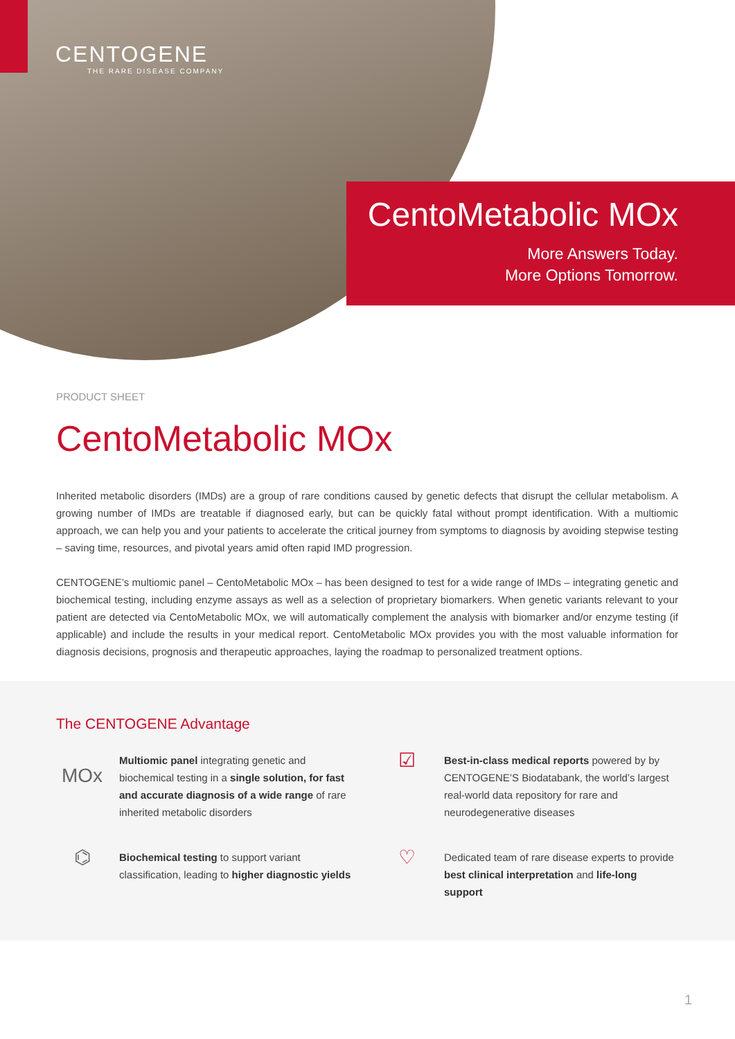CENTOGENE
THE RARE DISEASE COMPANY
CentoMetabolic MOx
More Answers Today.
More Options Tomorrow.
PRODUCT SHEET
CentoMetabolic MOx
Inherited metabolic disorders (IMDs) are a group of rare conditions caused by genetic defects that disrupt the cellular metabolism. A growing number of IMDs are treatable if diagnosed early, but can be quickly fatal without prompt identification. With a multiomic approach, we can help you and your patients to accelerate the critical journey from symptoms to diagnosis by avoiding stepwise testing – saving time, resources, and pivotal years amid often rapid IMD progression.
CENTOGENE’s multiomic panel – CentoMetabolic MOx – has been designed to test for a wide range of IMDs – integrating genetic and biochemical testing, including enzyme assays as well as a selection of proprietary biomarkers. When genetic variants relevant to your patient are detected via CentoMetabolic MOx, we will automatically complement the analysis with biomarker and/or enzyme testing (if applicable) and include the results in your medical report. CentoMetabolic MOx provides you with the most valuable information for diagnosis decisions, prognosis and therapeutic approaches, laying the roadmap to personalized treatment options.
The CENTOGENE Advantage
MOx
Multiomic panel integrating genetic and biochemical testing in a single solution, for fast and accurate diagnosis of a wide range of rare inherited metabolic disorders
☑
Best-in-class medical reports powered by by CENTOGENE’S Biodatabank, the world’s largest real-world data repository for rare and neurodegenerative diseases
⌬
Biochemical testing to support variant classification, leading to higher diagnostic yields
♡
Dedicated team of rare disease experts to provide best clinical interpretation and life-long support
1